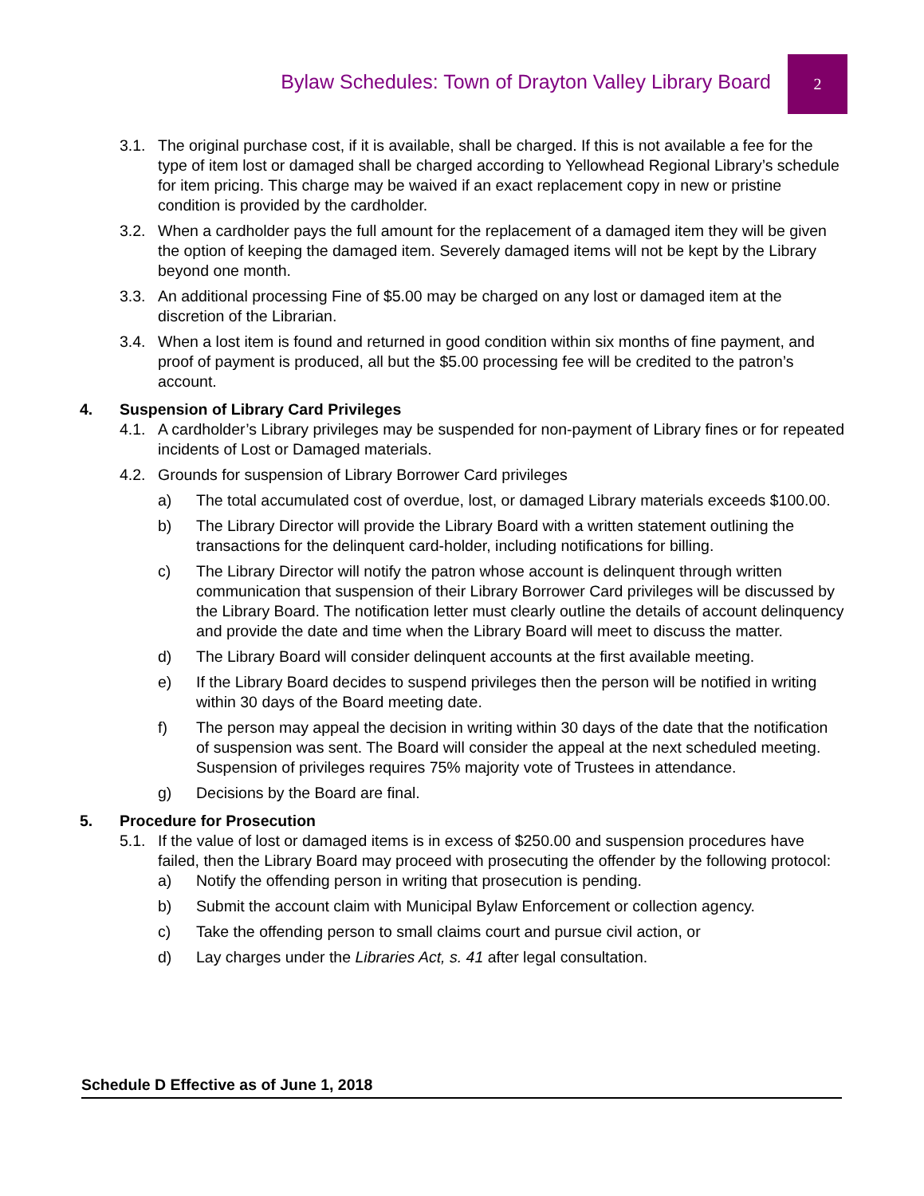Bylaw Schedules: Town of Drayton Valley Library Board
2
3.1. The original purchase cost, if it is available, shall be charged. If this is not available a fee for the type of item lost or damaged shall be charged according to Yellowhead Regional Library’s schedule for item pricing. This charge may be waived if an exact replacement copy in new or pristine condition is provided by the cardholder.
3.2. When a cardholder pays the full amount for the replacement of a damaged item they will be given the option of keeping the damaged item. Severely damaged items will not be kept by the Library beyond one month.
3.3. An additional processing Fine of $5.00 may be charged on any lost or damaged item at the discretion of the Librarian.
3.4. When a lost item is found and returned in good condition within six months of fine payment, and proof of payment is produced, all but the $5.00 processing fee will be credited to the patron’s account.
4. Suspension of Library Card Privileges
4.1. A cardholder’s Library privileges may be suspended for non-payment of Library fines or for repeated incidents of Lost or Damaged materials.
4.2. Grounds for suspension of Library Borrower Card privileges
a) The total accumulated cost of overdue, lost, or damaged Library materials exceeds $100.00.
b) The Library Director will provide the Library Board with a written statement outlining the transactions for the delinquent card-holder, including notifications for billing.
c) The Library Director will notify the patron whose account is delinquent through written communication that suspension of their Library Borrower Card privileges will be discussed by the Library Board. The notification letter must clearly outline the details of account delinquency and provide the date and time when the Library Board will meet to discuss the matter.
d) The Library Board will consider delinquent accounts at the first available meeting.
e) If the Library Board decides to suspend privileges then the person will be notified in writing within 30 days of the Board meeting date.
f) The person may appeal the decision in writing within 30 days of the date that the notification of suspension was sent. The Board will consider the appeal at the next scheduled meeting. Suspension of privileges requires 75% majority vote of Trustees in attendance.
g) Decisions by the Board are final.
5. Procedure for Prosecution
5.1. If the value of lost or damaged items is in excess of $250.00 and suspension procedures have failed, then the Library Board may proceed with prosecuting the offender by the following protocol:
a) Notify the offending person in writing that prosecution is pending.
b) Submit the account claim with Municipal Bylaw Enforcement or collection agency.
c) Take the offending person to small claims court and pursue civil action, or
d) Lay charges under the Libraries Act, s. 41 after legal consultation.
Schedule D Effective as of June 1, 2018